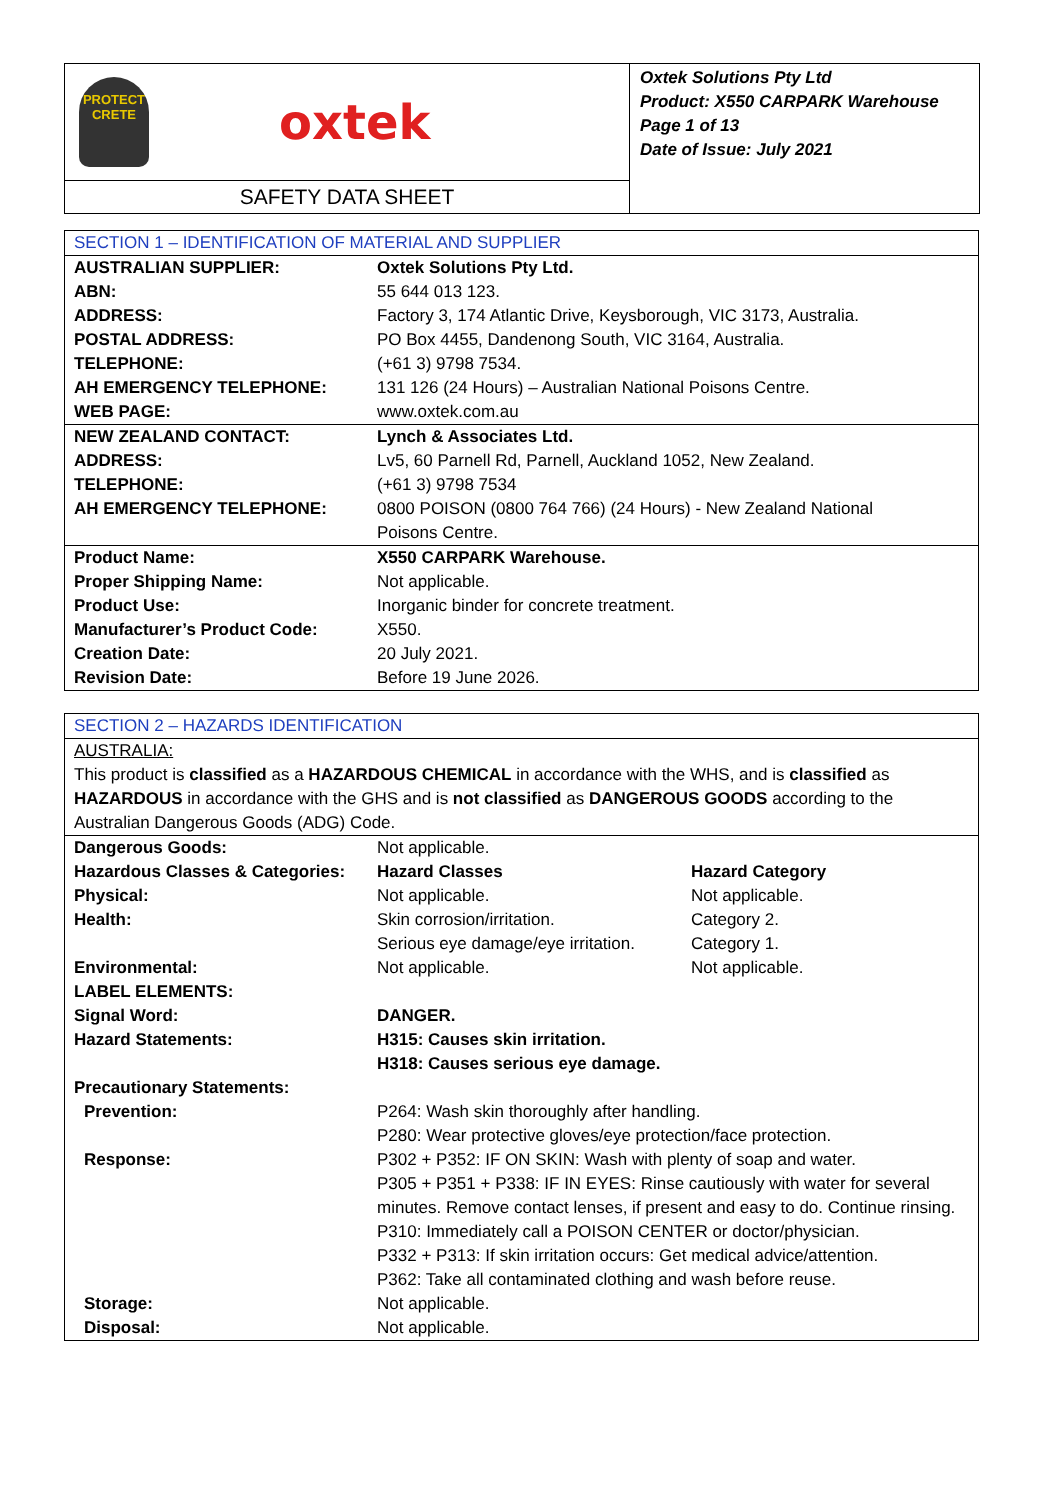PROTECT
CRETE
oxtek
SAFETY DATA SHEET
Oxtek Solutions Pty Ltd
Product: X550 CARPARK Warehouse
Page 1 of 13
Date of Issue: July 2021
| SECTION 1 – IDENTIFICATION OF MATERIAL AND SUPPLIER | |
| AUSTRALIAN SUPPLIER: | Oxtek Solutions Pty Ltd. |
| ABN: | 55 644 013 123. |
| ADDRESS: | Factory 3, 174 Atlantic Drive, Keysborough, VIC 3173, Australia. |
| POSTAL ADDRESS: | PO Box 4455, Dandenong South, VIC 3164, Australia. |
| TELEPHONE: | (+61 3) 9798 7534. |
| AH EMERGENCY TELEPHONE: | 131 126 (24 Hours) – Australian National Poisons Centre. |
| WEB PAGE: | www.oxtek.com.au |
| NEW ZEALAND CONTACT: | Lynch & Associates Ltd. |
| ADDRESS: | Lv5, 60 Parnell Rd, Parnell, Auckland 1052, New Zealand. |
| TELEPHONE: | (+61 3) 9798 7534 |
| AH EMERGENCY TELEPHONE: | 0800 POISON (0800 764 766) (24 Hours) - New Zealand National Poisons Centre. |
| Product Name: | X550 CARPARK Warehouse. |
| Proper Shipping Name: | Not applicable. |
| Product Use: | Inorganic binder for concrete treatment. |
| Manufacturer’s Product Code: | X550. |
| Creation Date: | 20 July 2021. |
| Revision Date: | Before 19 June 2026. |
| SECTION 2 – HAZARDS IDENTIFICATION | | |
| AUSTRALIA: This product is classified as a HAZARDOUS CHEMICAL in accordance with the WHS, and is classified as HAZARDOUS in accordance with the GHS and is not classified as DANGEROUS GOODS according to the Australian Dangerous Goods (ADG) Code. | | |
| Dangerous Goods: | Not applicable. | |
| Hazardous Classes & Categories: | Hazard Classes | Hazard Category |
| Physical: | Not applicable. | Not applicable. |
| Health: | Skin corrosion/irritation. | Category 2. |
| | Serious eye damage/eye irritation. | Category 1. |
| Environmental: | Not applicable. | Not applicable. |
| LABEL ELEMENTS: | | |
| Signal Word: | DANGER. | |
| Hazard Statements: | H315: Causes skin irritation. H318: Causes serious eye damage. | |
| Precautionary Statements: | | |
| Prevention: | P264: Wash skin thoroughly after handling. P280: Wear protective gloves/eye protection/face protection. | |
| Response: | P302 + P352: IF ON SKIN: Wash with plenty of soap and water. P305 + P351 + P338: IF IN EYES: Rinse cautiously with water for several minutes. Remove contact lenses, if present and easy to do. Continue rinsing. P310: Immediately call a POISON CENTER or doctor/physician. P332 + P313: If skin irritation occurs: Get medical advice/attention. P362: Take all contaminated clothing and wash before reuse. | |
| Storage: | Not applicable. | |
| Disposal: | Not applicable. | |